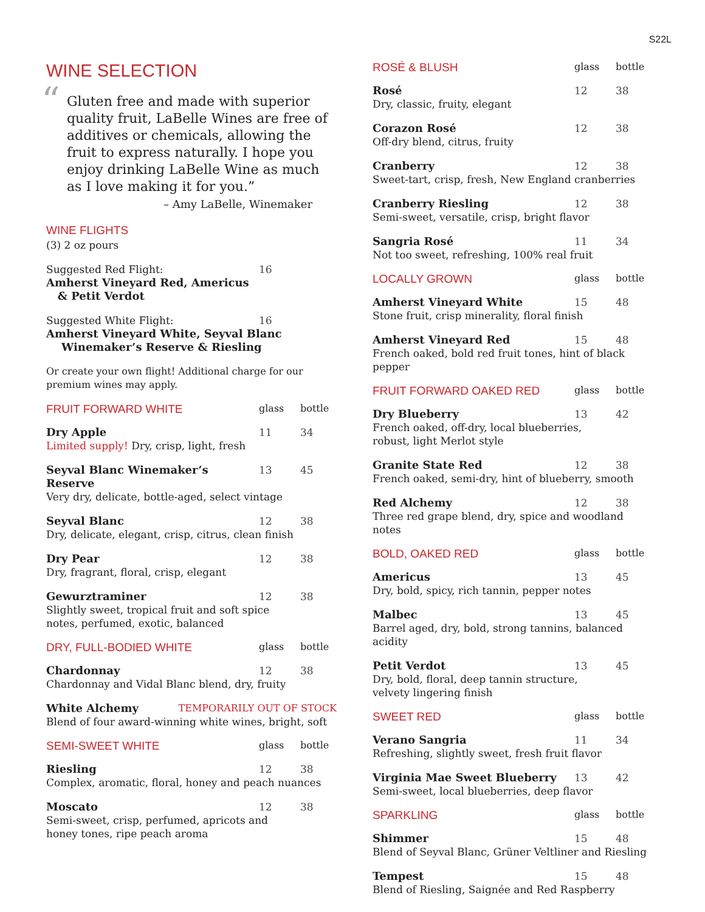S22L
WINE SELECTION
“Gluten free and made with superior quality fruit, LaBelle Wines are free of additives or chemicals, allowing the fruit to express naturally. I hope you enjoy drinking LaBelle Wine as much as I love making it for you.”
– Amy LaBelle, Winemaker
WINE FLIGHTS
(3) 2 oz pours
Suggested Red Flight: 16
Amherst Vineyard Red, Americus
& Petit Verdot
Suggested White Flight: 16
Amherst Vineyard White, Seyval Blanc
Winemaker’s Reserve & Riesling
Or create your own flight! Additional charge for our premium wines may apply.
FRUIT FORWARD WHITE glass bottle
Dry Apple 11 34
Limited supply! Dry, crisp, light, fresh
Seyval Blanc Winemaker’s Reserve 13 45
Very dry, delicate, bottle-aged, select vintage
Seyval Blanc 12 38
Dry, delicate, elegant, crisp, citrus, clean finish
Dry Pear 12 38
Dry, fragrant, floral, crisp, elegant
Gewurztraminer 12 38
Slightly sweet, tropical fruit and soft spice
notes, perfumed, exotic, balanced
DRY, FULL-BODIED WHITE glass bottle
Chardonnay 12 38
Chardonnay and Vidal Blanc blend, dry, fruity
White Alchemy TEMPORARILY OUT OF STOCK
Blend of four award-winning white wines, bright, soft
SEMI-SWEET WHITE glass bottle
Riesling 12 38
Complex, aromatic, floral, honey and peach nuances
Moscato 12 38
Semi-sweet, crisp, perfumed, apricots and
honey tones, ripe peach aroma
ROSÉ & BLUSH glass bottle
Rosé 12 38
Dry, classic, fruity, elegant
Corazon Rosé 12 38
Off-dry blend, citrus, fruity
Cranberry 12 38
Sweet-tart, crisp, fresh, New England cranberries
Cranberry Riesling 12 38
Semi-sweet, versatile, crisp, bright flavor
Sangria Rosé 11 34
Not too sweet, refreshing, 100% real fruit
LOCALLY GROWN glass bottle
Amherst Vineyard White 15 48
Stone fruit, crisp minerality, floral finish
Amherst Vineyard Red 15 48
French oaked, bold red fruit tones, hint of black pepper
FRUIT FORWARD OAKED RED glass bottle
Dry Blueberry 13 42
French oaked, off-dry, local blueberries,
robust, light Merlot style
Granite State Red 12 38
French oaked, semi-dry, hint of blueberry, smooth
Red Alchemy 12 38
Three red grape blend, dry, spice and woodland notes
BOLD, OAKED RED glass bottle
Americus 13 45
Dry, bold, spicy, rich tannin, pepper notes
Malbec 13 45
Barrel aged, dry, bold, strong tannins, balanced acidity
Petit Verdot 13 45
Dry, bold, floral, deep tannin structure,
velvety lingering finish
SWEET RED glass bottle
Verano Sangria 11 34
Refreshing, slightly sweet, fresh fruit flavor
Virginia Mae Sweet Blueberry 13 42
Semi-sweet, local blueberries, deep flavor
SPARKLING glass bottle
Shimmer 15 48
Blend of Seyval Blanc, Grüner Veltliner and Riesling
Tempest 15 48
Blend of Riesling, Saignée and Red Raspberry